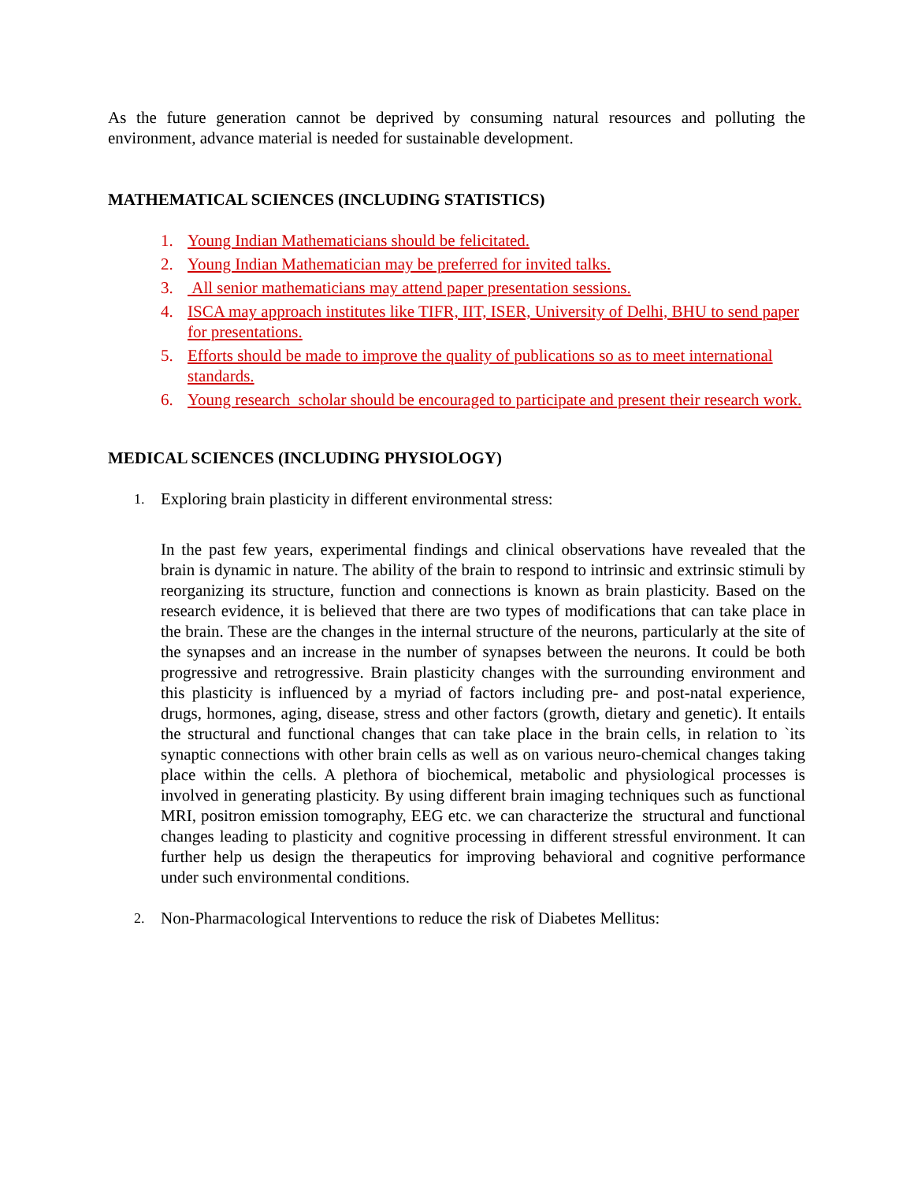As the future generation cannot be deprived by consuming natural resources and polluting the environment, advance material is needed for sustainable development.
MATHEMATICAL SCIENCES (INCLUDING STATISTICS)
1. Young Indian Mathematicians should be felicitated.
2. Young Indian Mathematician may be preferred for invited talks.
3. All senior mathematicians may attend paper presentation sessions.
4. ISCA may approach institutes like TIFR, IIT, ISER, University of Delhi, BHU to send paper for presentations.
5. Efforts should be made to improve the quality of publications so as to meet international standards.
6. Young research scholar should be encouraged to participate and present their research work.
MEDICAL SCIENCES (INCLUDING PHYSIOLOGY)
1. Exploring brain plasticity in different environmental stress:
In the past few years, experimental findings and clinical observations have revealed that the brain is dynamic in nature. The ability of the brain to respond to intrinsic and extrinsic stimuli by reorganizing its structure, function and connections is known as brain plasticity. Based on the research evidence, it is believed that there are two types of modifications that can take place in the brain. These are the changes in the internal structure of the neurons, particularly at the site of the synapses and an increase in the number of synapses between the neurons. It could be both progressive and retrogressive. Brain plasticity changes with the surrounding environment and this plasticity is influenced by a myriad of factors including pre- and post-natal experience, drugs, hormones, aging, disease, stress and other factors (growth, dietary and genetic). It entails the structural and functional changes that can take place in the brain cells, in relation to `its synaptic connections with other brain cells as well as on various neuro-chemical changes taking place within the cells. A plethora of biochemical, metabolic and physiological processes is involved in generating plasticity. By using different brain imaging techniques such as functional MRI, positron emission tomography, EEG etc. we can characterize the structural and functional changes leading to plasticity and cognitive processing in different stressful environment. It can further help us design the therapeutics for improving behavioral and cognitive performance under such environmental conditions.
2. Non-Pharmacological Interventions to reduce the risk of Diabetes Mellitus: